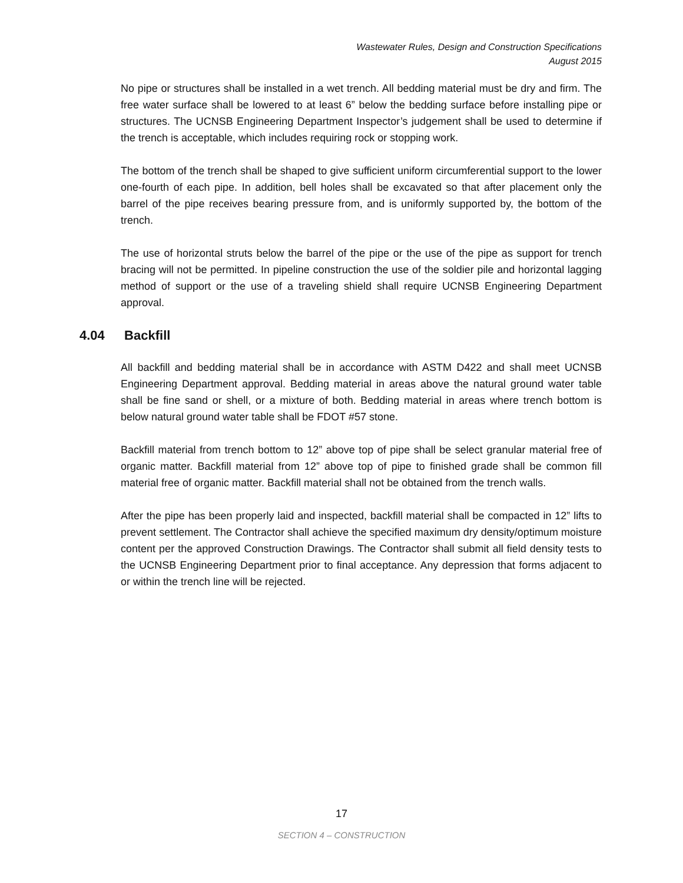Wastewater Rules, Design and Construction Specifications
August 2015
No pipe or structures shall be installed in a wet trench. All bedding material must be dry and firm. The free water surface shall be lowered to at least 6” below the bedding surface before installing pipe or structures. The UCNSB Engineering Department Inspector’s judgement shall be used to determine if the trench is acceptable, which includes requiring rock or stopping work.
The bottom of the trench shall be shaped to give sufficient uniform circumferential support to the lower one-fourth of each pipe. In addition, bell holes shall be excavated so that after placement only the barrel of the pipe receives bearing pressure from, and is uniformly supported by, the bottom of the trench.
The use of horizontal struts below the barrel of the pipe or the use of the pipe as support for trench bracing will not be permitted. In pipeline construction the use of the soldier pile and horizontal lagging method of support or the use of a traveling shield shall require UCNSB Engineering Department approval.
4.04 Backfill
All backfill and bedding material shall be in accordance with ASTM D422 and shall meet UCNSB Engineering Department approval. Bedding material in areas above the natural ground water table shall be fine sand or shell, or a mixture of both. Bedding material in areas where trench bottom is below natural ground water table shall be FDOT #57 stone.
Backfill material from trench bottom to 12” above top of pipe shall be select granular material free of organic matter. Backfill material from 12” above top of pipe to finished grade shall be common fill material free of organic matter. Backfill material shall not be obtained from the trench walls.
After the pipe has been properly laid and inspected, backfill material shall be compacted in 12” lifts to prevent settlement. The Contractor shall achieve the specified maximum dry density/optimum moisture content per the approved Construction Drawings. The Contractor shall submit all field density tests to the UCNSB Engineering Department prior to final acceptance. Any depression that forms adjacent to or within the trench line will be rejected.
17
SECTION 4 – CONSTRUCTION